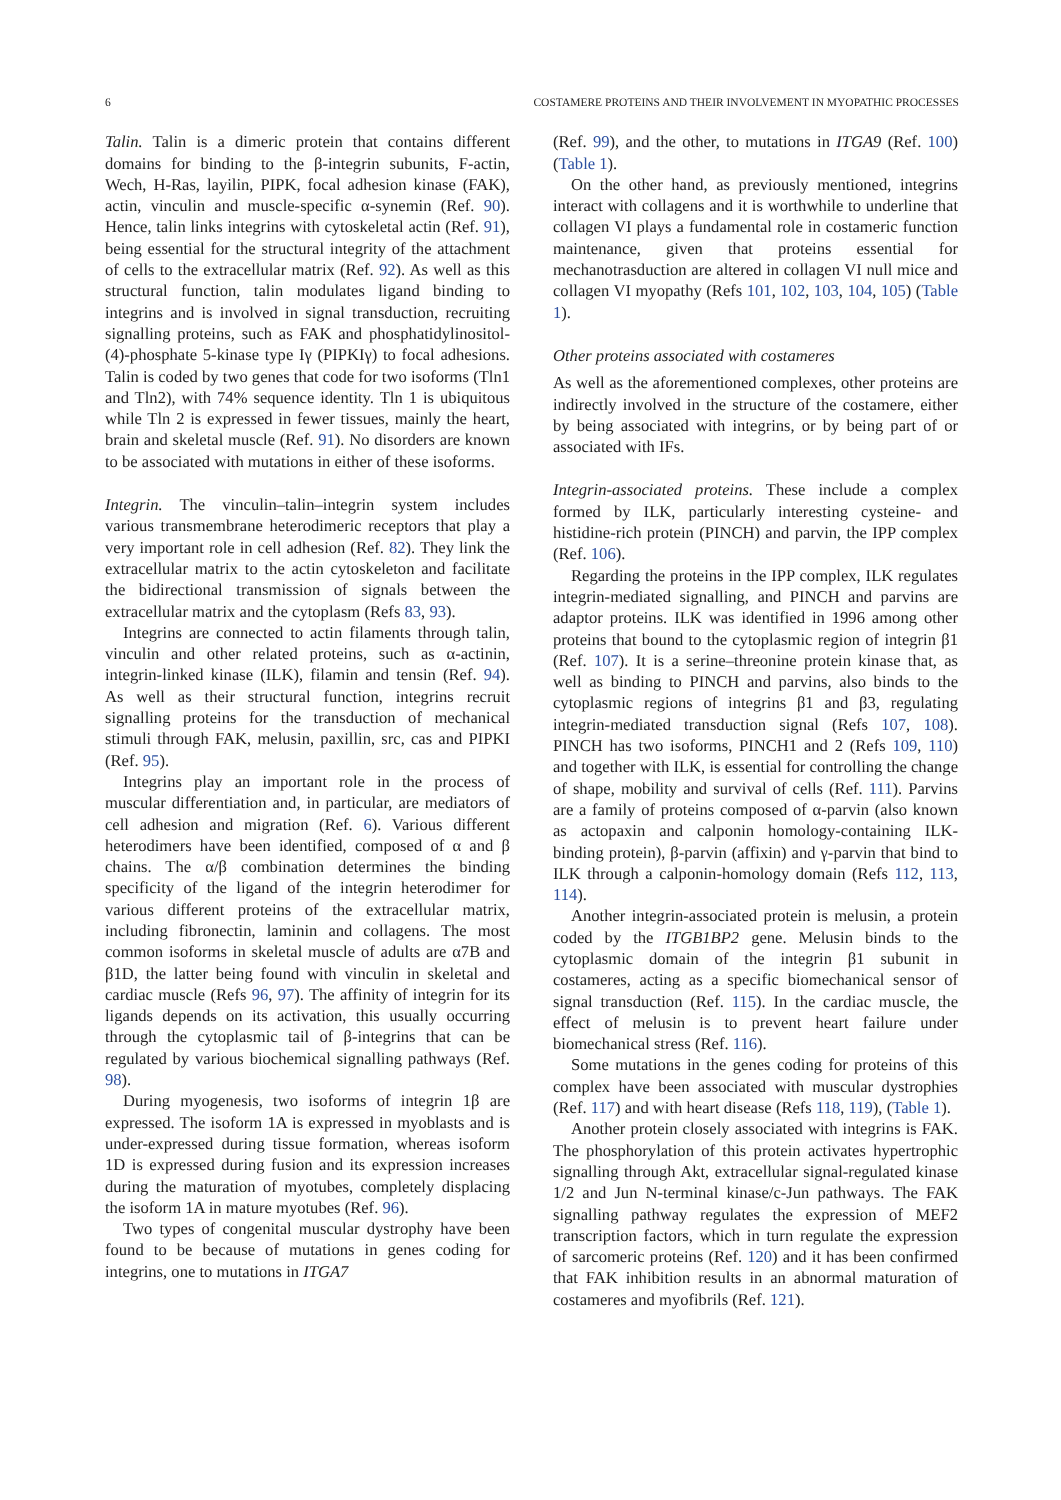6 COSTAMERE PROTEINS AND THEIR INVOLVEMENT IN MYOPATHIC PROCESSES
Talin. Talin is a dimeric protein that contains different domains for binding to the β-integrin subunits, F-actin, Wech, H-Ras, layilin, PIPK, focal adhesion kinase (FAK), actin, vinculin and muscle-specific α-synemin (Ref. 90). Hence, talin links integrins with cytoskeletal actin (Ref. 91), being essential for the structural integrity of the attachment of cells to the extracellular matrix (Ref. 92). As well as this structural function, talin modulates ligand binding to integrins and is involved in signal transduction, recruiting signalling proteins, such as FAK and phosphatidylinositol-(4)-phosphate 5-kinase type Iγ (PIPKIγ) to focal adhesions. Talin is coded by two genes that code for two isoforms (Tln1 and Tln2), with 74% sequence identity. Tln 1 is ubiquitous while Tln 2 is expressed in fewer tissues, mainly the heart, brain and skeletal muscle (Ref. 91). No disorders are known to be associated with mutations in either of these isoforms.
Integrin. The vinculin–talin–integrin system includes various transmembrane heterodimeric receptors that play a very important role in cell adhesion (Ref. 82). They link the extracellular matrix to the actin cytoskeleton and facilitate the bidirectional transmission of signals between the extracellular matrix and the cytoplasm (Refs 83, 93).
Integrins are connected to actin filaments through talin, vinculin and other related proteins, such as α-actinin, integrin-linked kinase (ILK), filamin and tensin (Ref. 94). As well as their structural function, integrins recruit signalling proteins for the transduction of mechanical stimuli through FAK, melusin, paxillin, src, cas and PIPKI (Ref. 95).
Integrins play an important role in the process of muscular differentiation and, in particular, are mediators of cell adhesion and migration (Ref. 6). Various different heterodimers have been identified, composed of α and β chains. The α/β combination determines the binding specificity of the ligand of the integrin heterodimer for various different proteins of the extracellular matrix, including fibronectin, laminin and collagens. The most common isoforms in skeletal muscle of adults are α7B and β1D, the latter being found with vinculin in skeletal and cardiac muscle (Refs 96, 97). The affinity of integrin for its ligands depends on its activation, this usually occurring through the cytoplasmic tail of β-integrins that can be regulated by various biochemical signalling pathways (Ref. 98).
During myogenesis, two isoforms of integrin 1β are expressed. The isoform 1A is expressed in myoblasts and is under-expressed during tissue formation, whereas isoform 1D is expressed during fusion and its expression increases during the maturation of myotubes, completely displacing the isoform 1A in mature myotubes (Ref. 96).
Two types of congenital muscular dystrophy have been found to be because of mutations in genes coding for integrins, one to mutations in ITGA7
(Ref. 99), and the other, to mutations in ITGA9 (Ref. 100) (Table 1).
On the other hand, as previously mentioned, integrins interact with collagens and it is worthwhile to underline that collagen VI plays a fundamental role in costameric function maintenance, given that proteins essential for mechanotrasduction are altered in collagen VI null mice and collagen VI myopathy (Refs 101, 102, 103, 104, 105) (Table 1).
Other proteins associated with costameres
As well as the aforementioned complexes, other proteins are indirectly involved in the structure of the costamere, either by being associated with integrins, or by being part of or associated with IFs.
Integrin-associated proteins. These include a complex formed by ILK, particularly interesting cysteine- and histidine-rich protein (PINCH) and parvin, the IPP complex (Ref. 106).
Regarding the proteins in the IPP complex, ILK regulates integrin-mediated signalling, and PINCH and parvins are adaptor proteins. ILK was identified in 1996 among other proteins that bound to the cytoplasmic region of integrin β1 (Ref. 107). It is a serine–threonine protein kinase that, as well as binding to PINCH and parvins, also binds to the cytoplasmic regions of integrins β1 and β3, regulating integrin-mediated transduction signal (Refs 107, 108). PINCH has two isoforms, PINCH1 and 2 (Refs 109, 110) and together with ILK, is essential for controlling the change of shape, mobility and survival of cells (Ref. 111). Parvins are a family of proteins composed of α-parvin (also known as actopaxin and calponin homology-containing ILK-binding protein), β-parvin (affixin) and γ-parvin that bind to ILK through a calponin-homology domain (Refs 112, 113, 114).
Another integrin-associated protein is melusin, a protein coded by the ITGB1BP2 gene. Melusin binds to the cytoplasmic domain of the integrin β1 subunit in costameres, acting as a specific biomechanical sensor of signal transduction (Ref. 115). In the cardiac muscle, the effect of melusin is to prevent heart failure under biomechanical stress (Ref. 116).
Some mutations in the genes coding for proteins of this complex have been associated with muscular dystrophies (Ref. 117) and with heart disease (Refs 118, 119), (Table 1).
Another protein closely associated with integrins is FAK. The phosphorylation of this protein activates hypertrophic signalling through Akt, extracellular signal-regulated kinase 1/2 and Jun N-terminal kinase/c-Jun pathways. The FAK signalling pathway regulates the expression of MEF2 transcription factors, which in turn regulate the expression of sarcomeric proteins (Ref. 120) and it has been confirmed that FAK inhibition results in an abnormal maturation of costameres and myofibrils (Ref. 121).